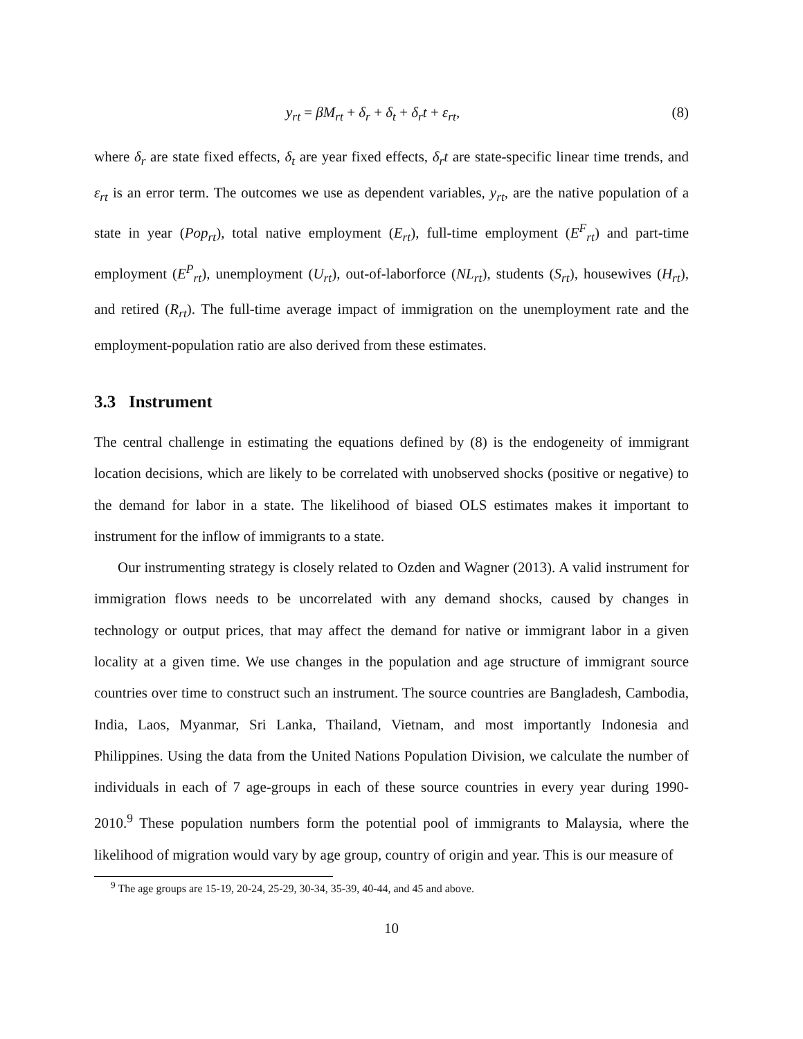y<sub>rt</sub> = βM<sub>rt</sub> + δ<sub>r</sub> + δ<sub>t</sub> + δ<sub>r</sub>t + ε<sub>rt</sub>, (8)
where δ<sub>r</sub> are state fixed effects, δ<sub>t</sub> are year fixed effects, δ<sub>r</sub>t are state-specific linear time trends, and ε<sub>rt</sub> is an error term. The outcomes we use as dependent variables, y<sub>rt</sub>, are the native population of a state in year (Pop<sub>rt</sub>), total native employment (E<sub>rt</sub>), full-time employment (E<sup>F</sup><sub>rt</sub>) and part-time employment (E<sup>P</sup><sub>rt</sub>), unemployment (U<sub>rt</sub>), out-of-laborforce (NL<sub>rt</sub>), students (S<sub>rt</sub>), housewives (H<sub>rt</sub>), and retired (R<sub>rt</sub>). The full-time average impact of immigration on the unemployment rate and the employment-population ratio are also derived from these estimates.
3.3 Instrument
The central challenge in estimating the equations defined by (8) is the endogeneity of immigrant location decisions, which are likely to be correlated with unobserved shocks (positive or negative) to the demand for labor in a state. The likelihood of biased OLS estimates makes it important to instrument for the inflow of immigrants to a state.
Our instrumenting strategy is closely related to Ozden and Wagner (2013). A valid instrument for immigration flows needs to be uncorrelated with any demand shocks, caused by changes in technology or output prices, that may affect the demand for native or immigrant labor in a given locality at a given time. We use changes in the population and age structure of immigrant source countries over time to construct such an instrument. The source countries are Bangladesh, Cambodia, India, Laos, Myanmar, Sri Lanka, Thailand, Vietnam, and most importantly Indonesia and Philippines. Using the data from the United Nations Population Division, we calculate the number of individuals in each of 7 age-groups in each of these source countries in every year during 1990-2010.<sup>9</sup> These population numbers form the potential pool of immigrants to Malaysia, where the likelihood of migration would vary by age group, country of origin and year. This is our measure of
<sup>9</sup> The age groups are 15-19, 20-24, 25-29, 30-34, 35-39, 40-44, and 45 and above.
10